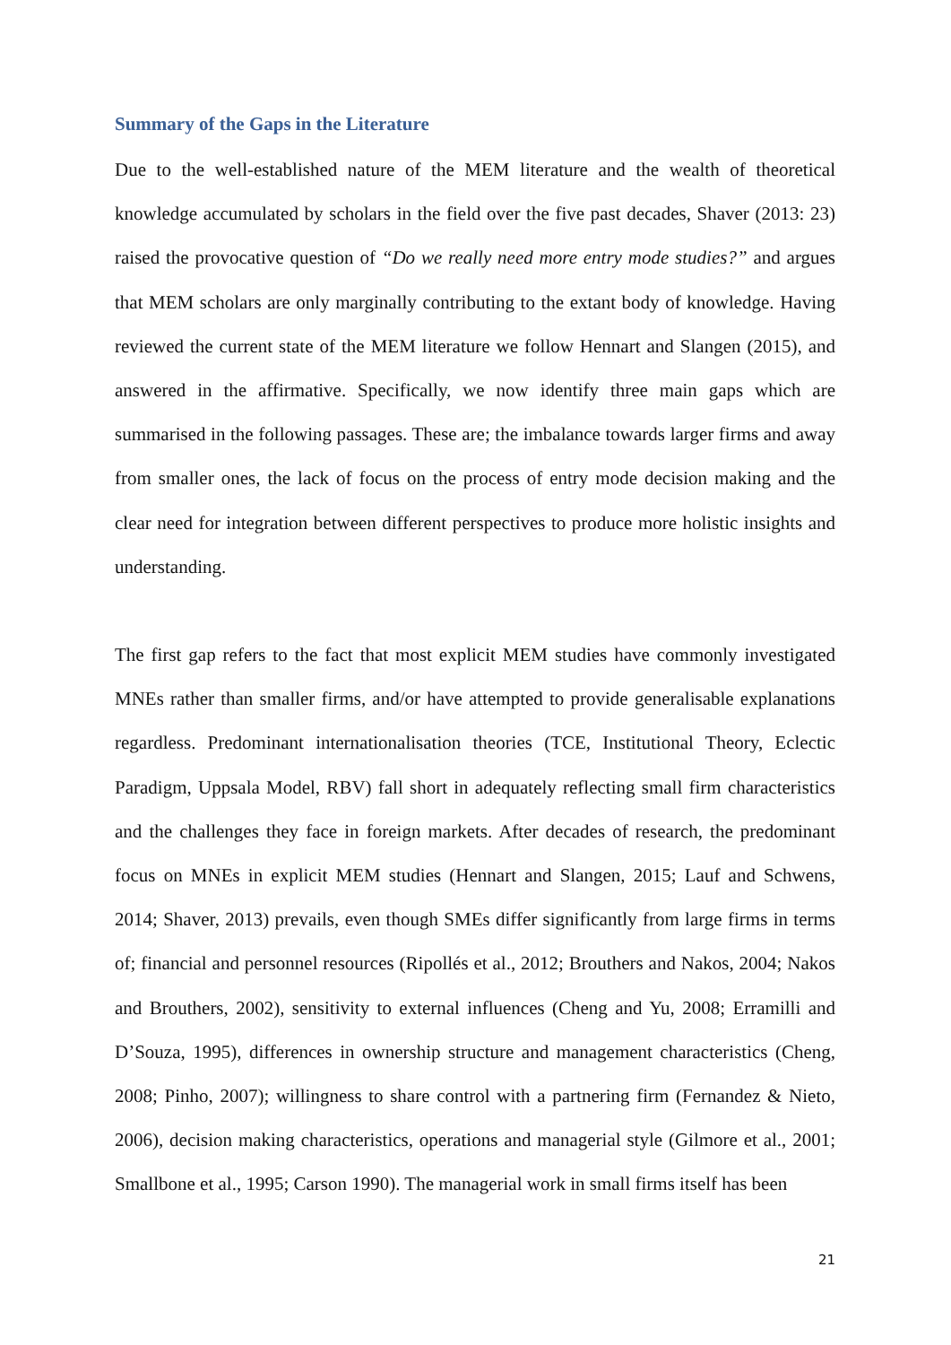Summary of the Gaps in the Literature
Due to the well-established nature of the MEM literature and the wealth of theoretical knowledge accumulated by scholars in the field over the five past decades, Shaver (2013: 23) raised the provocative question of “Do we really need more entry mode studies?” and argues that MEM scholars are only marginally contributing to the extant body of knowledge. Having reviewed the current state of the MEM literature we follow Hennart and Slangen (2015), and answered in the affirmative. Specifically, we now identify three main gaps which are summarised in the following passages. These are; the imbalance towards larger firms and away from smaller ones, the lack of focus on the process of entry mode decision making and the clear need for integration between different perspectives to produce more holistic insights and understanding.
The first gap refers to the fact that most explicit MEM studies have commonly investigated MNEs rather than smaller firms, and/or have attempted to provide generalisable explanations regardless. Predominant internationalisation theories (TCE, Institutional Theory, Eclectic Paradigm, Uppsala Model, RBV) fall short in adequately reflecting small firm characteristics and the challenges they face in foreign markets. After decades of research, the predominant focus on MNEs in explicit MEM studies (Hennart and Slangen, 2015; Lauf and Schwens, 2014; Shaver, 2013) prevails, even though SMEs differ significantly from large firms in terms of; financial and personnel resources (Ripollés et al., 2012; Brouthers and Nakos, 2004; Nakos and Brouthers, 2002), sensitivity to external influences (Cheng and Yu, 2008; Erramilli and D’Souza, 1995), differences in ownership structure and management characteristics (Cheng, 2008; Pinho, 2007); willingness to share control with a partnering firm (Fernandez & Nieto, 2006), decision making characteristics, operations and managerial style (Gilmore et al., 2001; Smallbone et al., 1995; Carson 1990). The managerial work in small firms itself has been
21